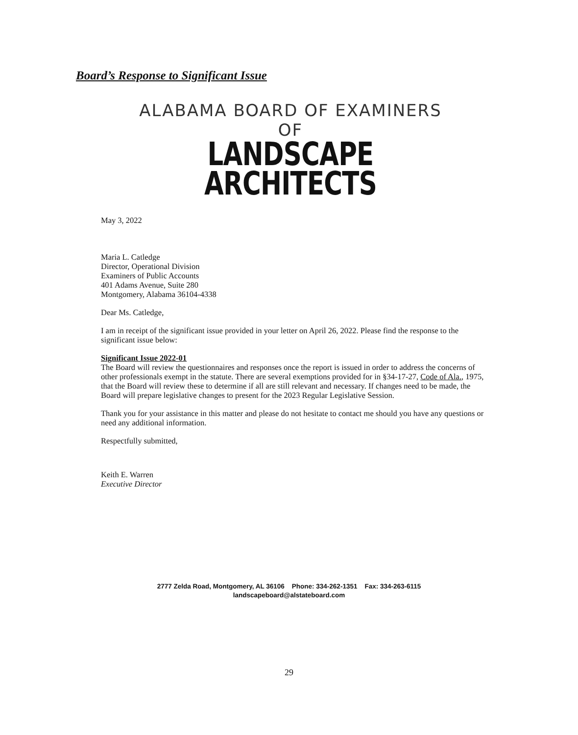Board’s Response to Significant Issue
ALABAMA BOARD OF EXAMINERS OF
LANDSCAPE ARCHITECTS
May 3, 2022
Maria L. Catledge
Director, Operational Division
Examiners of Public Accounts
401 Adams Avenue, Suite 280
Montgomery, Alabama 36104-4338
Dear Ms. Catledge,
I am in receipt of the significant issue provided in your letter on April 26, 2022. Please find the response to the significant issue below:
Significant Issue 2022-01
The Board will review the questionnaires and responses once the report is issued in order to address the concerns of other professionals exempt in the statute. There are several exemptions provided for in §34-17-27, Code of Ala., 1975, that the Board will review these to determine if all are still relevant and necessary. If changes need to be made, the Board will prepare legislative changes to present for the 2023 Regular Legislative Session.
Thank you for your assistance in this matter and please do not hesitate to contact me should you have any questions or need any additional information.
Respectfully submitted,
Keith E. Warren
Executive Director
2777 Zelda Road, Montgomery, AL 36106 Phone: 334-262-1351 Fax: 334-263-6115
landscapeboard@alstateboard.com
29